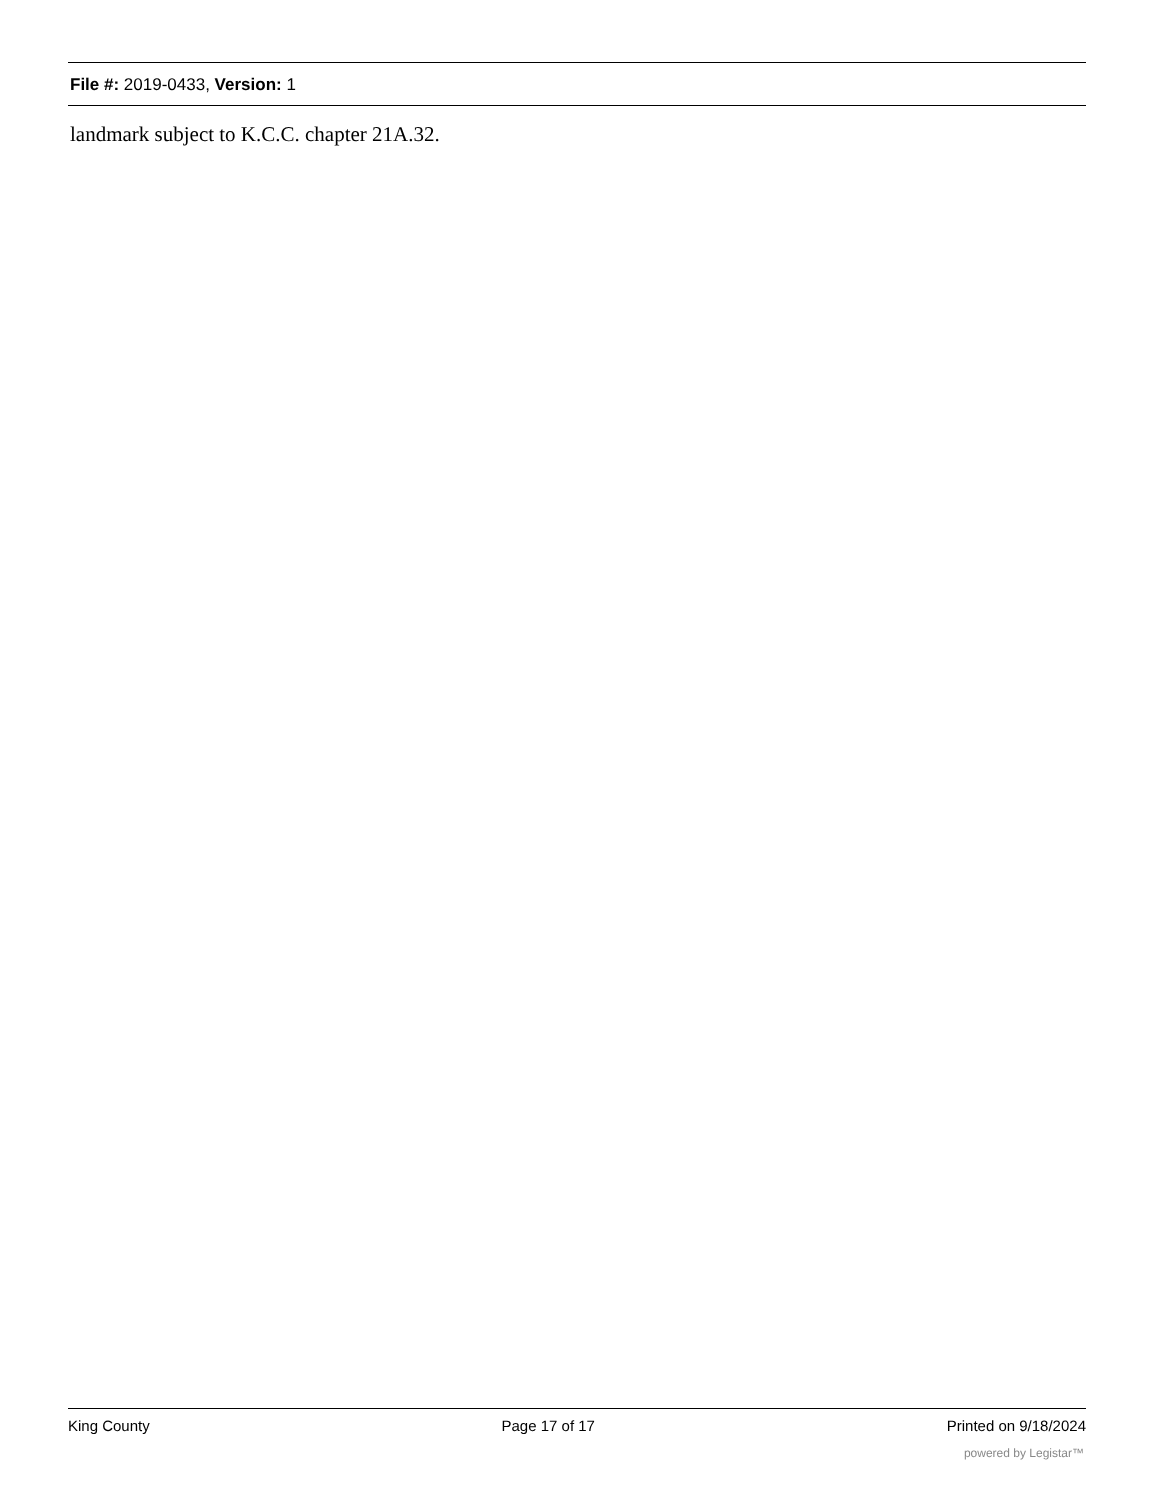File #: 2019-0433, Version: 1
landmark subject to K.C.C. chapter 21A.32.
King County Page 17 of 17 Printed on 9/18/2024
powered by Legistar™